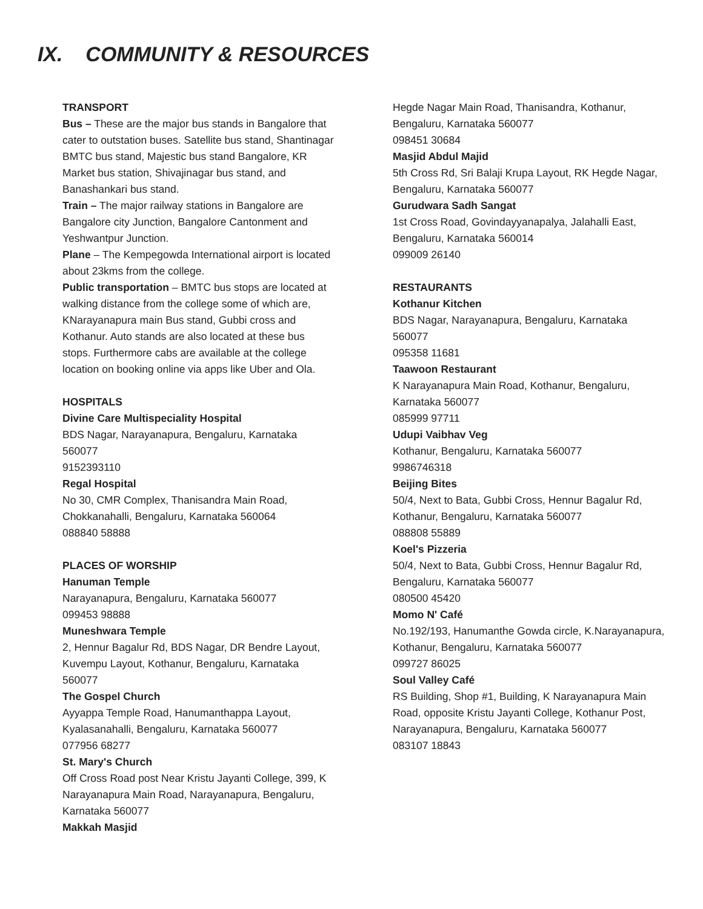IX. COMMUNITY & RESOURCES
TRANSPORT
Bus – These are the major bus stands in Bangalore that cater to outstation buses. Satellite bus stand, Shantinagar BMTC bus stand, Majestic bus stand Bangalore, KR Market bus station, Shivajinagar bus stand, and Banashankari bus stand.
Train – The major railway stations in Bangalore are Bangalore city Junction, Bangalore Cantonment and Yeshwantpur Junction.
Plane – The Kempegowda International airport is located about 23kms from the college.
Public transportation – BMTC bus stops are located at walking distance from the college some of which are, KNarayanapura main Bus stand, Gubbi cross and Kothanur. Auto stands are also located at these bus stops. Furthermore cabs are available at the college location on booking online via apps like Uber and Ola.
HOSPITALS
Divine Care Multispeciality Hospital
BDS Nagar, Narayanapura, Bengaluru, Karnataka 560077
9152393110
Regal Hospital
No 30, CMR Complex, Thanisandra Main Road, Chokkanahalli, Bengaluru, Karnataka 560064
088840 58888
PLACES OF WORSHIP
Hanuman Temple
Narayanapura, Bengaluru, Karnataka 560077
099453 98888
Muneshwara Temple
2, Hennur Bagalur Rd, BDS Nagar, DR Bendre Layout, Kuvempu Layout, Kothanur, Bengaluru, Karnataka 560077
The Gospel Church
Ayyappa Temple Road, Hanumanthappa Layout, Kyalasanahalli, Bengaluru, Karnataka 560077
077956 68277
St. Mary's Church
Off Cross Road post Near Kristu Jayanti College, 399, K Narayanapura Main Road, Narayanapura, Bengaluru, Karnataka 560077
Makkah Masjid
Hegde Nagar Main Road, Thanisandra, Kothanur, Bengaluru, Karnataka 560077
098451 30684
Masjid Abdul Majid
5th Cross Rd, Sri Balaji Krupa Layout, RK Hegde Nagar, Bengaluru, Karnataka 560077
Gurudwara Sadh Sangat
1st Cross Road, Govindayyanapalya, Jalahalli East, Bengaluru, Karnataka 560014
099009 26140
RESTAURANTS
Kothanur Kitchen
BDS Nagar, Narayanapura, Bengaluru, Karnataka 560077
095358 11681
Taawoon Restaurant
K Narayanapura Main Road, Kothanur, Bengaluru, Karnataka 560077
085999 97711
Udupi Vaibhav Veg
Kothanur, Bengaluru, Karnataka 560077
9986746318
Beijing Bites
50/4, Next to Bata, Gubbi Cross, Hennur Bagalur Rd, Kothanur, Bengaluru, Karnataka 560077
088808 55889
Koel's Pizzeria
50/4, Next to Bata, Gubbi Cross, Hennur Bagalur Rd, Bengaluru, Karnataka 560077
080500 45420
Momo N' Café
No.192/193, Hanumanthe Gowda circle, K.Narayanapura, Kothanur, Bengaluru, Karnataka 560077
099727 86025
Soul Valley Café
RS Building, Shop #1, Building, K Narayanapura Main Road, opposite Kristu Jayanti College, Kothanur Post, Narayanapura, Bengaluru, Karnataka 560077
083107 18843